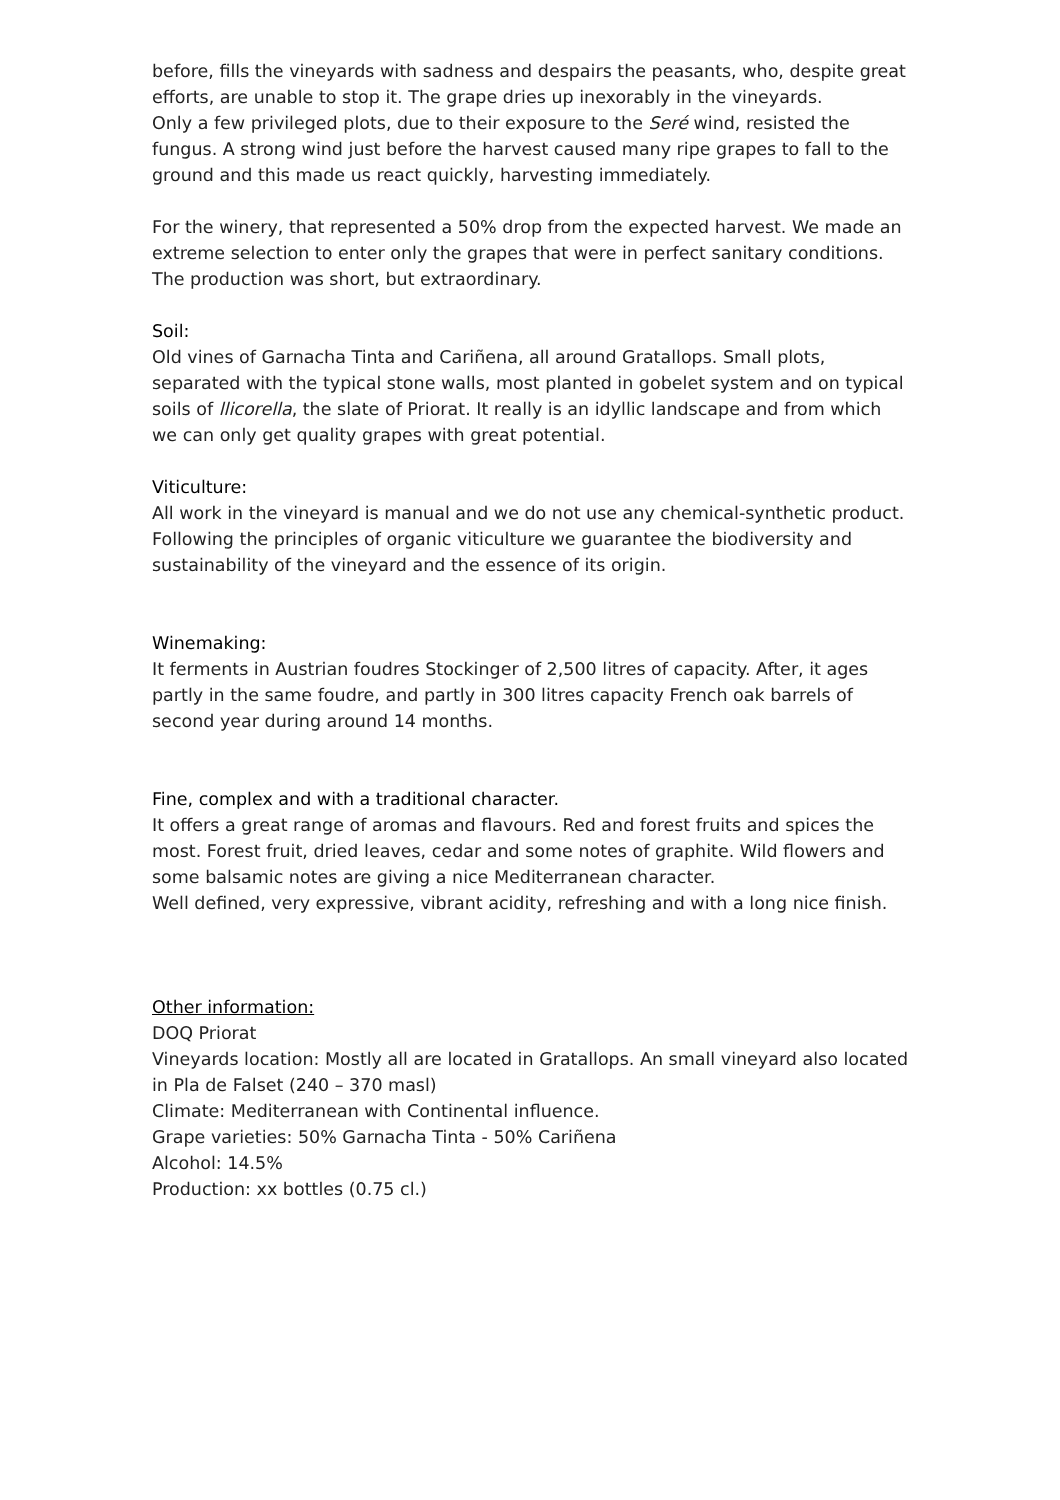before, fills the vineyards with sadness and despairs the peasants, who, despite great efforts, are unable to stop it. The grape dries up inexorably in the vineyards.
Only a few privileged plots, due to their exposure to the Seré wind, resisted the fungus. A strong wind just before the harvest caused many ripe grapes to fall to the ground and this made us react quickly, harvesting immediately.
For the winery, that represented a 50% drop from the expected harvest. We made an extreme selection to enter only the grapes that were in perfect sanitary conditions.
The production was short, but extraordinary.
Soil:
Old vines of Garnacha Tinta and Cariñena, all around Gratallops. Small plots, separated with the typical stone walls, most planted in gobelet system and on typical soils of llicorella, the slate of Priorat. It really is an idyllic landscape and from which we can only get quality grapes with great potential.
Viticulture:
All work in the vineyard is manual and we do not use any chemical-synthetic product. Following the principles of organic viticulture we guarantee the biodiversity and sustainability of the vineyard and the essence of its origin.
Winemaking:
It ferments in Austrian foudres Stockinger of 2,500 litres of capacity. After, it ages partly in the same foudre, and partly in 300 litres capacity French oak barrels of second year during around 14 months.
Fine, complex and with a traditional character.
It offers a great range of aromas and flavours. Red and forest fruits and spices the most. Forest fruit, dried leaves, cedar and some notes of graphite. Wild flowers and some balsamic notes are giving a nice Mediterranean character.
Well defined, very expressive, vibrant acidity, refreshing and with a long nice finish.
Other information:
DOQ Priorat
Vineyards location: Mostly all are located in Gratallops. An small vineyard also located in Pla de Falset (240 – 370 masl)
Climate: Mediterranean with Continental influence.
Grape varieties: 50% Garnacha Tinta - 50% Cariñena
Alcohol: 14.5%
Production: xx bottles (0.75 cl.)